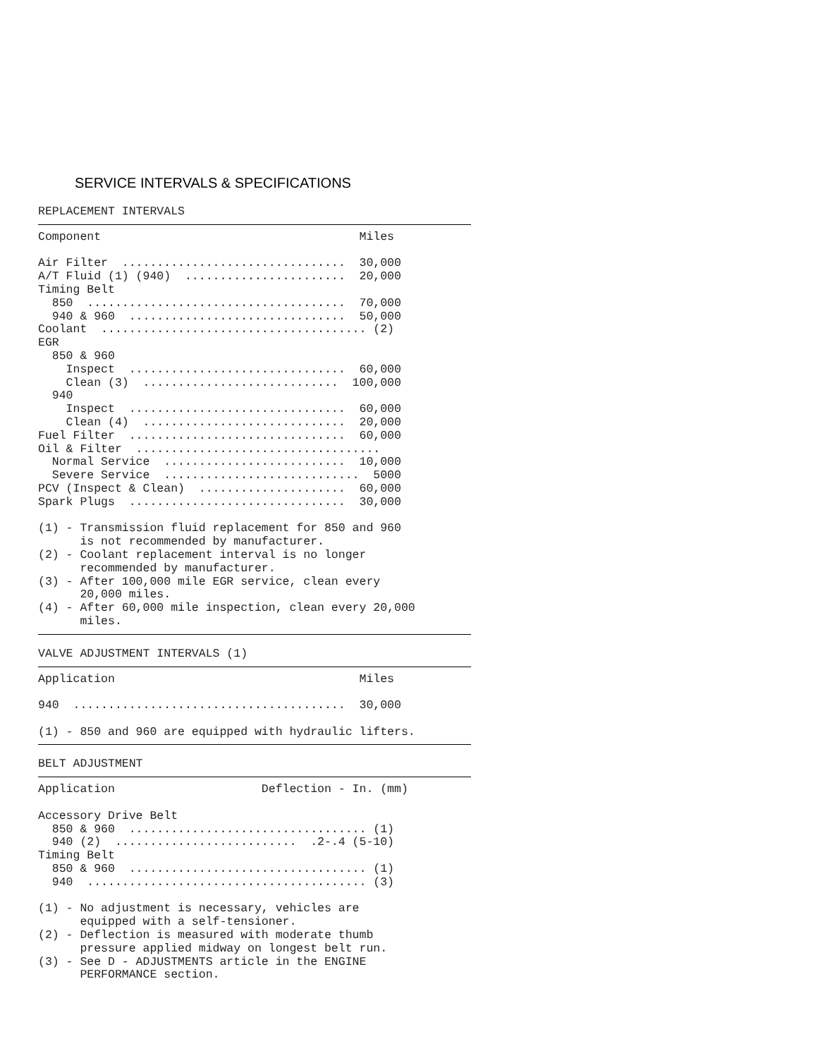SERVICE INTERVALS & SPECIFICATIONS
REPLACEMENT INTERVALS
Component                                     Miles

Air Filter  ................................  30,000
A/T Fluid (1) (940)  .......................  20,000
Timing Belt
  850  .....................................  70,000
  940 & 960  ...............................  50,000
Coolant  ...................................... (2)
EGR
  850 & 960
    Inspect  ...............................  60,000
    Clean (3)  ............................  100,000
  940
    Inspect  ...............................  60,000
    Clean (4)  .............................  20,000
Fuel Filter  ...............................  60,000
Oil & Filter  ...................................
  Normal Service  ..........................  10,000
  Severe Service  ............................  5000
PCV (Inspect & Clean)  .....................  60,000
Spark Plugs  ...............................  30,000

(1) - Transmission fluid replacement for 850 and 960
      is not recommended by manufacturer.
(2) - Coolant replacement interval is no longer
      recommended by manufacturer.
(3) - After 100,000 mile EGR service, clean every
      20,000 miles.
(4) - After 60,000 mile inspection, clean every 20,000
      miles.
VALVE ADJUSTMENT INTERVALS (1)
Application                                   Miles

940  .......................................  30,000

(1) - 850 and 960 are equipped with hydraulic lifters.
BELT ADJUSTMENT
Application                     Deflection - In. (mm)

Accessory Drive Belt
  850 & 960  .................................. (1)
  940 (2)  ..........................  .2-.4 (5-10)
Timing Belt
  850 & 960  .................................. (1)
  940  ........................................ (3)

(1) - No adjustment is necessary, vehicles are
      equipped with a self-tensioner.
(2) - Deflection is measured with moderate thumb
      pressure applied midway on longest belt run.
(3) - See D - ADJUSTMENTS article in the ENGINE
      PERFORMANCE section.